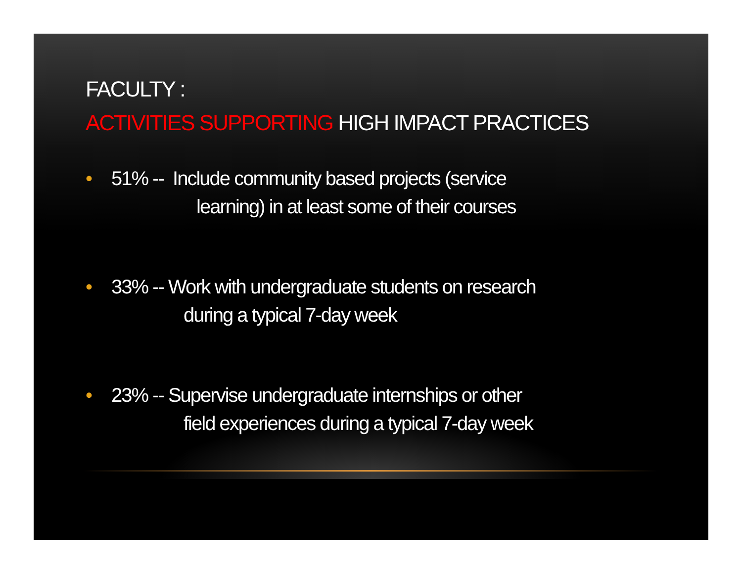FACULTY :
ACTIVITIES SUPPORTING HIGH IMPACT PRACTICES
• 51% -- Include community based projects (service
learning) in at least some of their courses
• 33% -- Work with undergraduate students on research
during a typical 7-day week
• 23% -- Supervise undergraduate internships or other
field experiences during a typical 7-day week